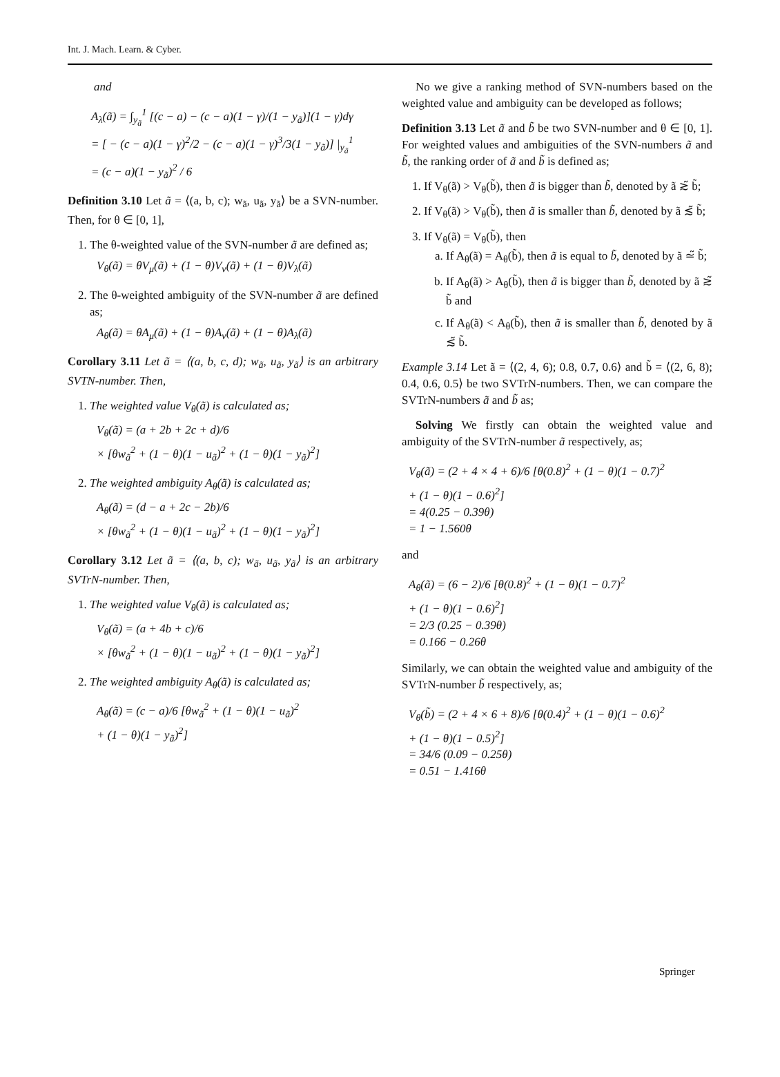Int. J. Mach. Learn. & Cyber.
and
A<sub>λ</sub>(ã) = ∫<sub>y<sub>ã</sub></sub><sup>1</sup> [(c − a) − (c − a)(1 − γ)/(1 − y<sub>ã</sub>)](1 − γ)dγ
= [ − (c − a)(1 − γ)<sup>2</sup>/2 − (c − a)(1 − γ)<sup>3</sup>/3(1 − y<sub>ã</sub>)] |<sub>y<sub>ã</sub></sub><sup>1</sup>
= (c − a)(1 − y<sub>ã</sub>)<sup>2</sup> / 6
Definition 3.10 Let ã = ⟨(a, b, c); w<sub>ã</sub>, u<sub>ã</sub>, y<sub>ã</sub>⟩ be a SVN-number. Then, for θ ∈ [0, 1],
1. The θ-weighted value of the SVN-number ã are defined as;
V<sub>θ</sub>(ã) = θV<sub>μ</sub>(ã) + (1 − θ)V<sub>ν</sub>(ã) + (1 − θ)V<sub>λ</sub>(ã)
2. The θ-weighted ambiguity of the SVN-number ã are defined as;
A<sub>θ</sub>(ã) = θA<sub>μ</sub>(ã) + (1 − θ)A<sub>ν</sub>(ã) + (1 − θ)A<sub>λ</sub>(ã)
Corollary 3.11 Let ã = ⟨(a, b, c, d); w<sub>ã</sub>, u<sub>ã</sub>, y<sub>ã</sub>⟩ is an arbitrary SVTN-number. Then,
1. The weighted value V<sub>θ</sub>(ã) is calculated as;
V<sub>θ</sub>(ã) = (a + 2b + 2c + d)/6
× [θw<sub>ã</sub><sup>2</sup> + (1 − θ)(1 − u<sub>ã</sub>)<sup>2</sup> + (1 − θ)(1 − y<sub>ã</sub>)<sup>2</sup>]
2. The weighted ambiguity A<sub>θ</sub>(ã) is calculated as;
A<sub>θ</sub>(ã) = (d − a + 2c − 2b)/6
× [θw<sub>ã</sub><sup>2</sup> + (1 − θ)(1 − u<sub>ã</sub>)<sup>2</sup> + (1 − θ)(1 − y<sub>ã</sub>)<sup>2</sup>]
Corollary 3.12 Let ã = ⟨(a, b, c); w<sub>ã</sub>, u<sub>ã</sub>, y<sub>ã</sub>⟩ is an arbitrary SVTrN-number. Then,
1. The weighted value V<sub>θ</sub>(ã) is calculated as;
V<sub>θ</sub>(ã) = (a + 4b + c)/6
× [θw<sub>ã</sub><sup>2</sup> + (1 − θ)(1 − u<sub>ã</sub>)<sup>2</sup> + (1 − θ)(1 − y<sub>ã</sub>)<sup>2</sup>]
2. The weighted ambiguity A<sub>θ</sub>(ã) is calculated as;
A<sub>θ</sub>(ã) = (c − a)/6 [θw<sub>ã</sub><sup>2</sup> + (1 − θ)(1 − u<sub>ã</sub>)<sup>2</sup>
+ (1 − θ)(1 − y<sub>ã</sub>)<sup>2</sup>]
No we give a ranking method of SVN-numbers based on the weighted value and ambiguity can be developed as follows;
Definition 3.13 Let ã and b̃ be two SVN-number and θ ∈ [0, 1]. For weighted values and ambiguities of the SVN-numbers ã and b̃, the ranking order of ã and b̃ is defined as;
1. If V<sub>θ</sub>(ã) > V<sub>θ</sub>(b̃), then ã is bigger than b̃, denoted by ã ≳̃ b̃;
2. If V<sub>θ</sub>(ã) > V<sub>θ</sub>(b̃), then ã is smaller than b̃, denoted by ã ≲̃ b̃;
3. If V<sub>θ</sub>(ã) = V<sub>θ</sub>(b̃), then
a. If A<sub>θ</sub>(ã) = A<sub>θ</sub>(b̃), then ã is equal to b̃, denoted by ã ≃̃ b̃;
b. If A<sub>θ</sub>(ã) > A<sub>θ</sub>(b̃), then ã is bigger than b̃, denoted by ã ≳̃ b̃ and
c. If A<sub>θ</sub>(ã) < A<sub>θ</sub>(b̃), then ã is smaller than b̃, denoted by ã ≲̃ b̃.
Example 3.14 Let ã = ⟨(2, 4, 6); 0.8, 0.7, 0.6⟩ and b̃ = ⟨(2, 6, 8); 0.4, 0.6, 0.5⟩ be two SVTrN-numbers. Then, we can compare the SVTrN-numbers ã and b̃ as;
Solving We firstly can obtain the weighted value and ambiguity of the SVTrN-number ã respectively, as;
V<sub>θ</sub>(ã) = (2 + 4 × 4 + 6)/6 [θ(0.8)<sup>2</sup> + (1 − θ)(1 − 0.7)<sup>2</sup>
+ (1 − θ)(1 − 0.6)<sup>2</sup>]
= 4(0.25 − 0.39θ)
= 1 − 1.560θ
and
A<sub>θ</sub>(ã) = (6 − 2)/6 [θ(0.8)<sup>2</sup> + (1 − θ)(1 − 0.7)<sup>2</sup>
+ (1 − θ)(1 − 0.6)<sup>2</sup>]
= 2/3 (0.25 − 0.39θ)
= 0.166 − 0.26θ
Similarly, we can obtain the weighted value and ambiguity of the SVTrN-number b̃ respectively, as;
V<sub>θ</sub>(b̃) = (2 + 4 × 6 + 8)/6 [θ(0.4)<sup>2</sup> + (1 − θ)(1 − 0.6)<sup>2</sup>
+ (1 − θ)(1 − 0.5)<sup>2</sup>]
= 34/6 (0.09 − 0.25θ)
= 0.51 − 1.416θ
Springer